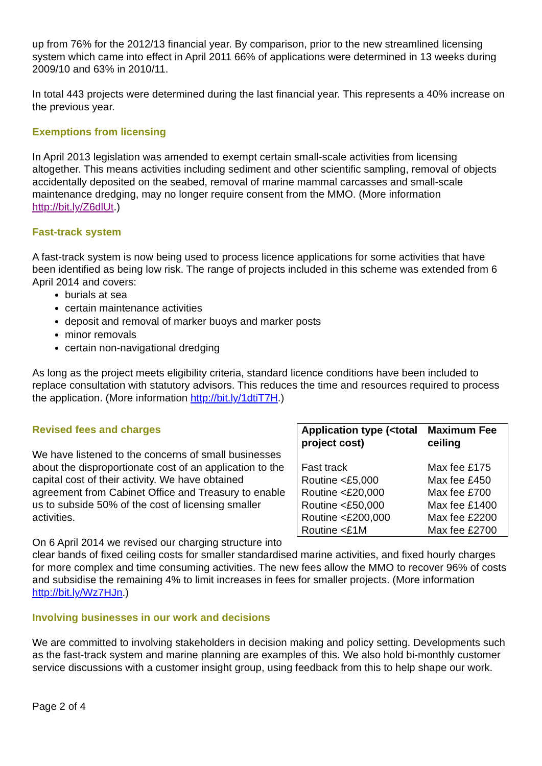up from 76% for the 2012/13 financial year. By comparison, prior to the new streamlined licensing system which came into effect in April 2011 66% of applications were determined in 13 weeks during 2009/10 and 63% in 2010/11.
In total 443 projects were determined during the last financial year. This represents a 40% increase on the previous year.
Exemptions from licensing
In April 2013 legislation was amended to exempt certain small-scale activities from licensing altogether. This means activities including sediment and other scientific sampling, removal of objects accidentally deposited on the seabed, removal of marine mammal carcasses and small-scale maintenance dredging, may no longer require consent from the MMO. (More information http://bit.ly/Z6dlUt.)
Fast-track system
A fast-track system is now being used to process licence applications for some activities that have been identified as being low risk. The range of projects included in this scheme was extended from 6 April 2014 and covers:
burials at sea
certain maintenance activities
deposit and removal of marker buoys and marker posts
minor removals
certain non-navigational dredging
As long as the project meets eligibility criteria, standard licence conditions have been included to replace consultation with statutory advisors. This reduces the time and resources required to process the application. (More information http://bit.ly/1dtiT7H.)
| Application type (<total project cost) | Maximum Fee ceiling |
| --- | --- |
| Fast track | Max fee £175 |
| Routine <£5,000 | Max fee £450 |
| Routine <£20,000 | Max fee £700 |
| Routine <£50,000 | Max fee £1400 |
| Routine <£200,000 | Max fee £2200 |
| Routine <£1M | Max fee £2700 |
Revised fees and charges
We have listened to the concerns of small businesses about the disproportionate cost of an application to the capital cost of their activity. We have obtained agreement from Cabinet Office and Treasury to enable us to subside 50% of the cost of licensing smaller activities.
On 6 April 2014 we revised our charging structure into clear bands of fixed ceiling costs for smaller standardised marine activities, and fixed hourly charges for more complex and time consuming activities. The new fees allow the MMO to recover 96% of costs and subsidise the remaining 4% to limit increases in fees for smaller projects. (More information http://bit.ly/Wz7HJn.)
Involving businesses in our work and decisions
We are committed to involving stakeholders in decision making and policy setting. Developments such as the fast-track system and marine planning are examples of this. We also hold bi-monthly customer service discussions with a customer insight group, using feedback from this to help shape our work.
Page 2 of 4